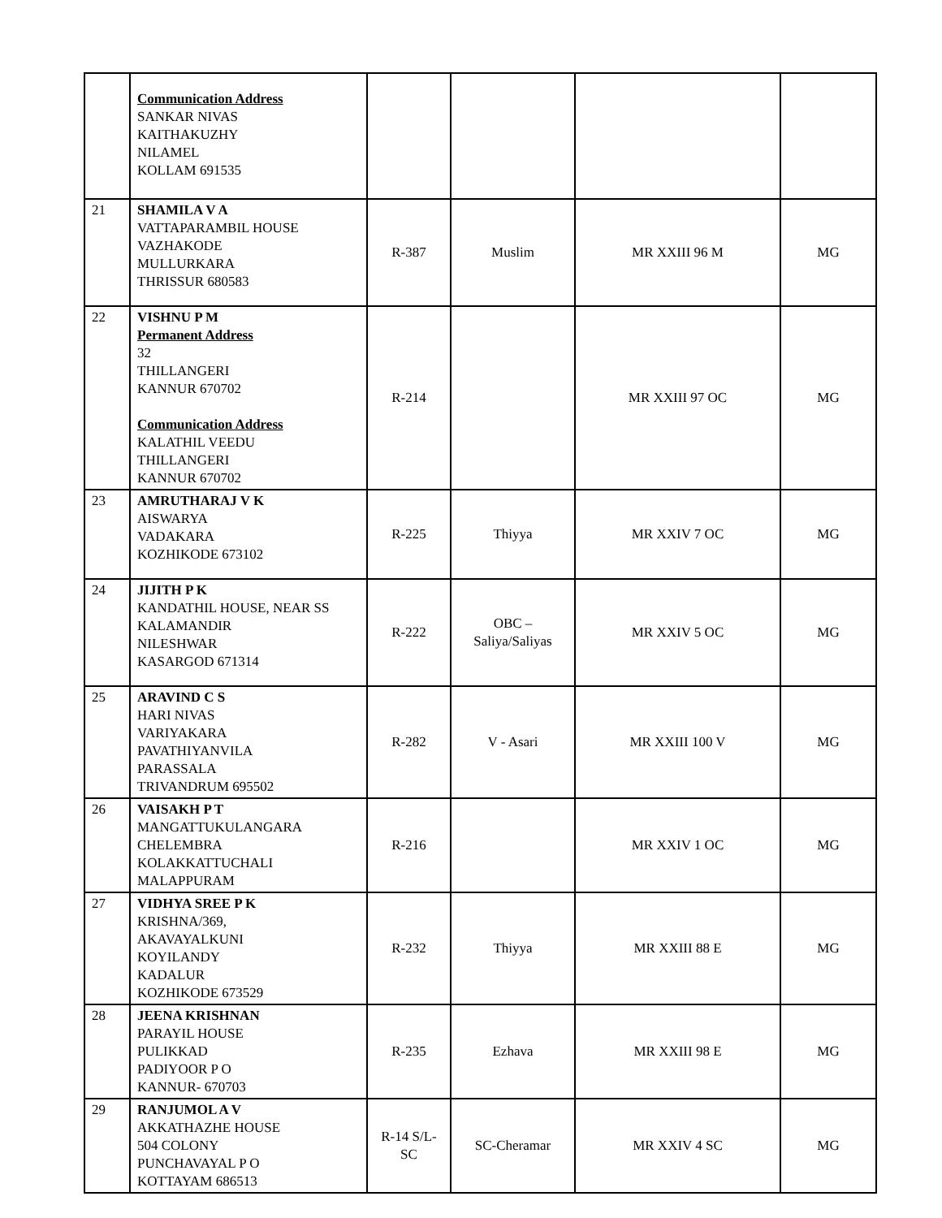| | Communication Address SANKAR NIVAS KAITHAKUZHY NILAMEL KOLLAM 691535 | | | | |
| 21 | SHAMILA V A VATTAPARAMBIL HOUSE VAZHAKODE MULLURKARA THRISSUR 680583 | R-387 | Muslim | MR XXIII 96 M | MG |
| 22 | VISHNU P M Permanent Address 32 THILLANGERI KANNUR 670702 Communication Address KALATHIL VEEDU THILLANGERI KANNUR 670702 | R-214 | | MR XXIII 97 OC | MG |
| 23 | AMRUTHARAJ V K AISWARYA VADAKARA KOZHIKODE 673102 | R-225 | Thiyya | MR XXIV 7 OC | MG |
| 24 | JIJITH P K KANDATHIL HOUSE, NEAR SS KALAMANDIR NILESHWAR KASARGOD 671314 | R-222 | OBC – Saliya/Saliyas | MR XXIV 5 OC | MG |
| 25 | ARAVIND C S HARI NIVAS VARIYAKARA PAVATHIYANVILA PARASSALA TRIVANDRUM 695502 | R-282 | V - Asari | MR XXIII 100 V | MG |
| 26 | VAISAKH P T MANGATTUKULANGARA CHELEMBRA KOLAKKATTUCHALI MALAPPURAM | R-216 | | MR XXIV 1 OC | MG |
| 27 | VIDHYA SREE P K KRISHNA/369, AKAVAYALKUNI KOYILANDY KADALUR KOZHIKODE 673529 | R-232 | Thiyya | MR XXIII 88 E | MG |
| 28 | JEENA KRISHNAN PARAYIL HOUSE PULIKKAD PADIYOOR P O KANNUR- 670703 | R-235 | Ezhava | MR XXIII 98 E | MG |
| 29 | RANJUMOL A V AKKATHAZHE HOUSE 504 COLONY PUNCHAVAYAL P O KOTTAYAM 686513 | R-14 S/L-SC | SC-Cheramar | MR XXIV 4 SC | MG |